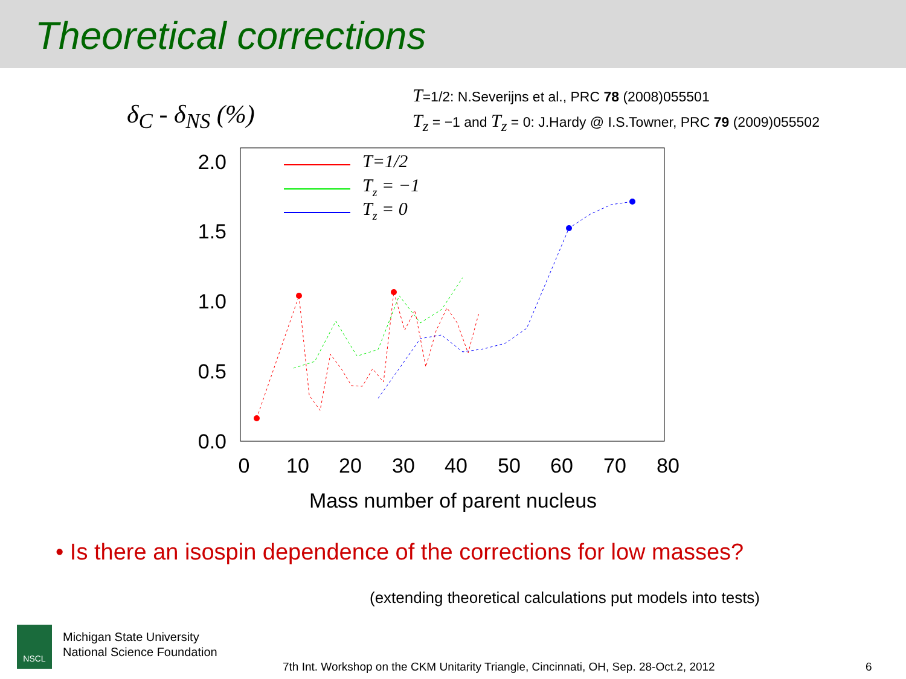Theoretical corrections
δ<sub>C</sub> - δ<sub>NS</sub> (%)
T=1/2: N.Severijns et al., PRC 78 (2008)055501
T<sub>z</sub> = −1 and T<sub>z</sub> = 0: J.Hardy @ I.S.Towner, PRC 79 (2009)055502
2.0
1.5
1.0
0.5
0.0
0
10
20
30
40
50
60
70
80
Mass number of parent nucleus
T=1/2
Tz = −1
Tz = 0
• Is there an isospin dependence of the corrections for low masses?
(extending theoretical calculations put models into tests)
NSCL
Michigan State University
National Science Foundation
7th Int. Workshop on the CKM Unitarity Triangle, Cincinnati, OH, Sep. 28-Oct.2, 2012
6